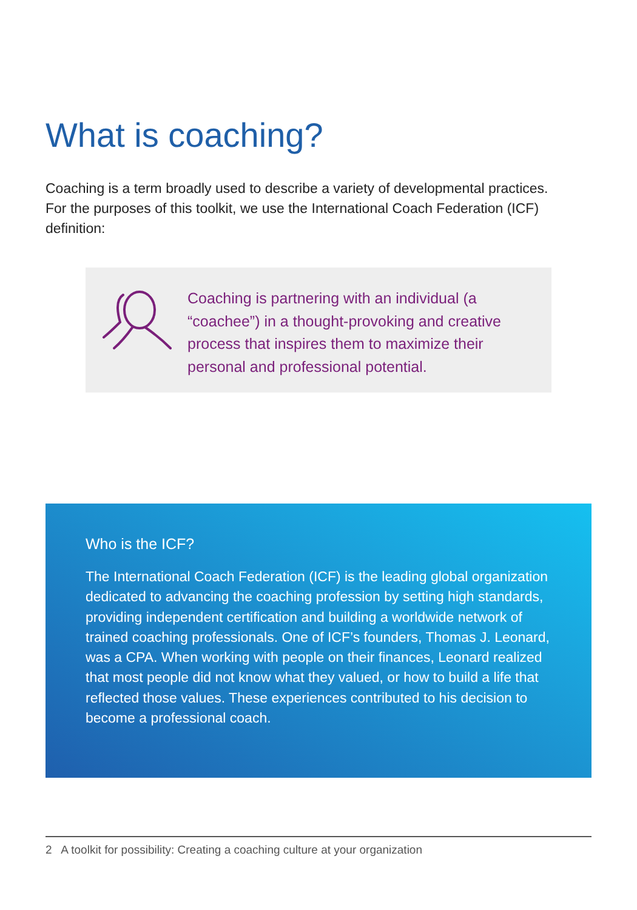What is coaching?
Coaching is a term broadly used to describe a variety of developmental practices. For the purposes of this toolkit, we use the International Coach Federation (ICF) definition:
Coaching is partnering with an individual (a “coachee”) in a thought-provoking and creative process that inspires them to maximize their personal and professional potential.
Who is the ICF?
The International Coach Federation (ICF) is the leading global organization dedicated to advancing the coaching profession by setting high standards, providing independent certification and building a worldwide network of trained coaching professionals. One of ICF’s founders, Thomas J. Leonard, was a CPA. When working with people on their finances, Leonard realized that most people did not know what they valued, or how to build a life that reflected those values. These experiences contributed to his decision to become a professional coach.
2 A toolkit for possibility: Creating a coaching culture at your organization